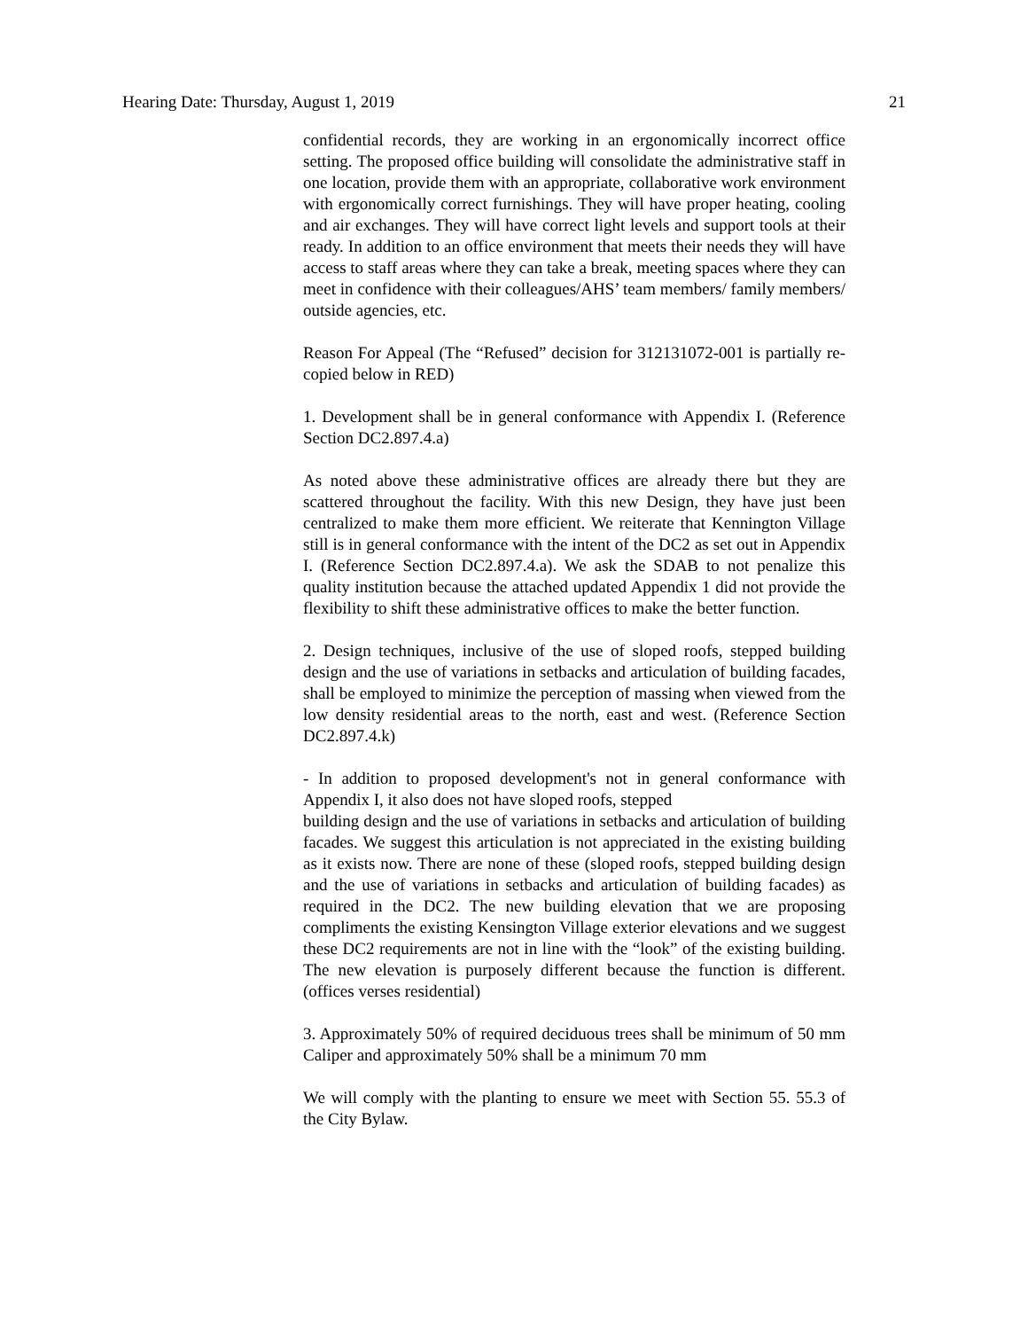Hearing Date: Thursday, August 1, 2019 21
confidential records, they are working in an ergonomically incorrect office setting. The proposed office building will consolidate the administrative staff in one location, provide them with an appropriate, collaborative work environment with ergonomically correct furnishings. They will have proper heating, cooling and air exchanges. They will have correct light levels and support tools at their ready. In addition to an office environment that meets their needs they will have access to staff areas where they can take a break, meeting spaces where they can meet in confidence with their colleagues/AHS’ team members/ family members/ outside agencies, etc.
Reason For Appeal (The “Refused” decision for 312131072-001 is partially re-copied below in RED)
1. Development shall be in general conformance with Appendix I. (Reference Section DC2.897.4.a)
As noted above these administrative offices are already there but they are scattered throughout the facility. With this new Design, they have just been centralized to make them more efficient. We reiterate that Kennington Village still is in general conformance with the intent of the DC2 as set out in Appendix I. (Reference Section DC2.897.4.a). We ask the SDAB to not penalize this quality institution because the attached updated Appendix 1 did not provide the flexibility to shift these administrative offices to make the better function.
2. Design techniques, inclusive of the use of sloped roofs, stepped building design and the use of variations in setbacks and articulation of building facades, shall be employed to minimize the perception of massing when viewed from the low density residential areas to the north, east and west. (Reference Section DC2.897.4.k)
- In addition to proposed development's not in general conformance with Appendix I, it also does not have sloped roofs, stepped
building design and the use of variations in setbacks and articulation of building facades. We suggest this articulation is not appreciated in the existing building as it exists now. There are none of these (sloped roofs, stepped building design and the use of variations in setbacks and articulation of building facades) as required in the DC2. The new building elevation that we are proposing compliments the existing Kensington Village exterior elevations and we suggest these DC2 requirements are not in line with the “look” of the existing building. The new elevation is purposely different because the function is different. (offices verses residential)
3. Approximately 50% of required deciduous trees shall be minimum of 50 mm Caliper and approximately 50% shall be a minimum 70 mm
We will comply with the planting to ensure we meet with Section 55. 55.3 of the City Bylaw.